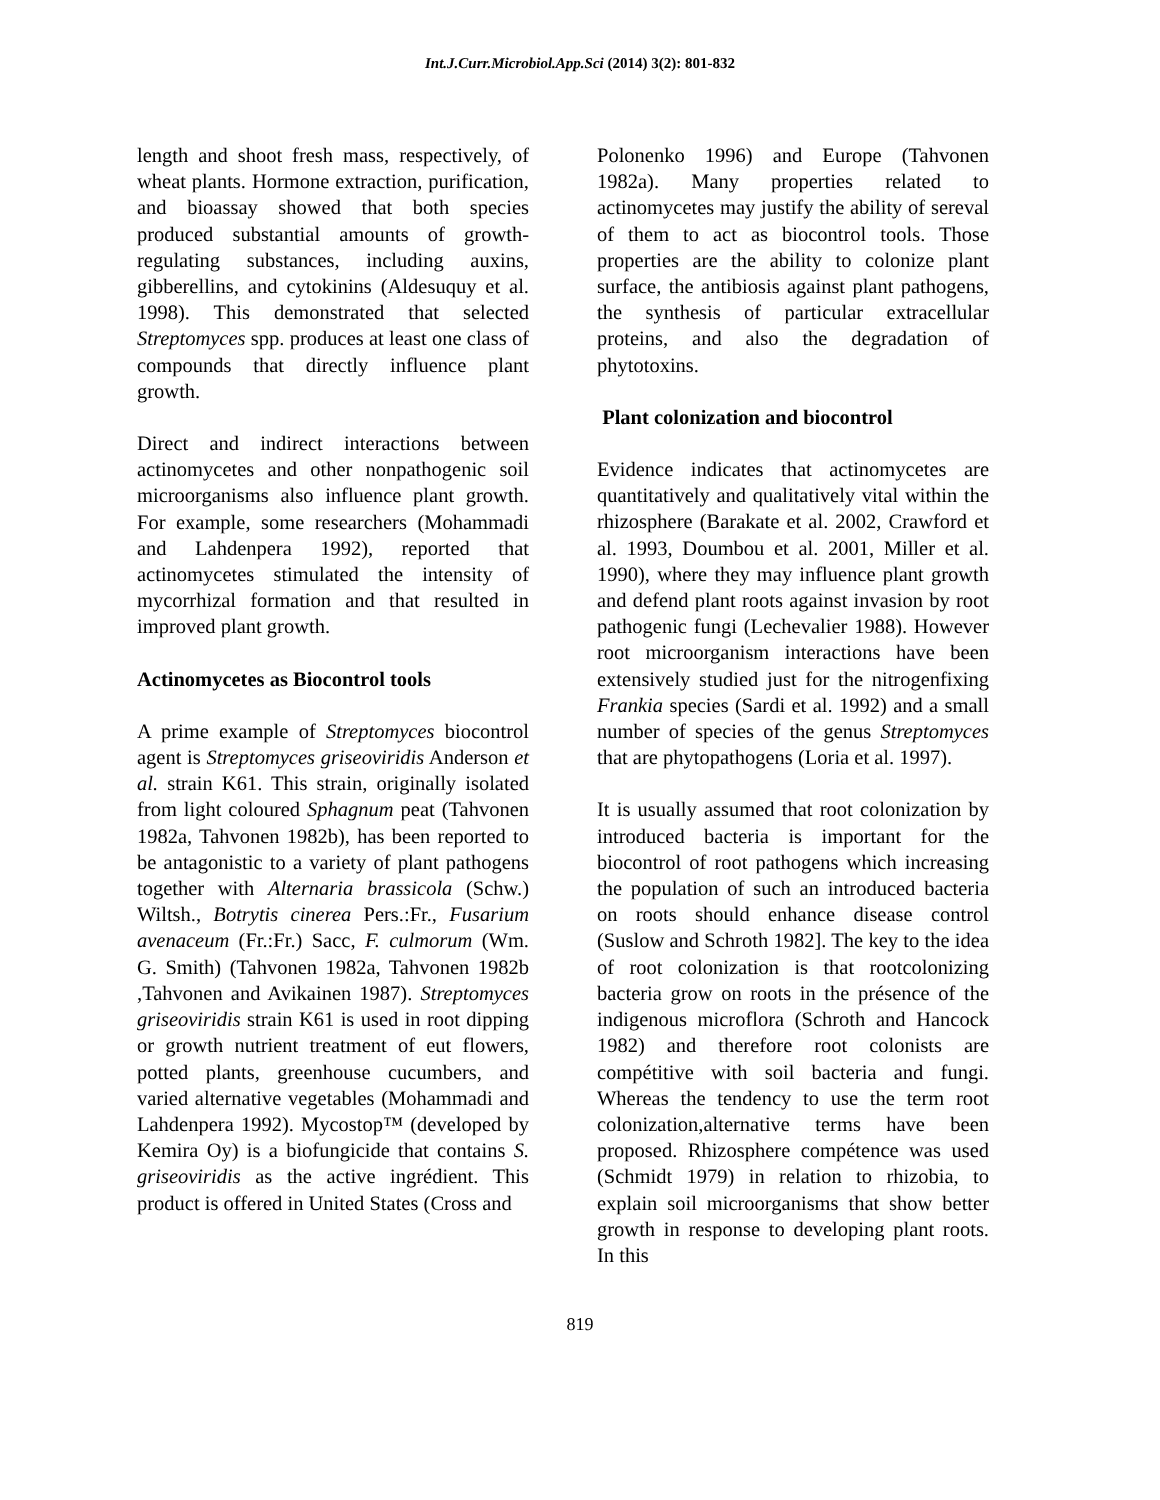Int.J.Curr.Microbiol.App.Sci (2014) 3(2): 801-832
length and shoot fresh mass, respectively, of wheat plants. Hormone extraction, purification, and bioassay showed that both species produced substantial amounts of growth-regulating substances, including auxins, gibberellins, and cytokinins (Aldesuquy et al. 1998). This demonstrated that selected Streptomyces spp. produces at least one class of compounds that directly influence plant growth.
Direct and indirect interactions between actinomycetes and other nonpathogenic soil microorganisms also influence plant growth. For example, some researchers (Mohammadi and Lahdenpera 1992), reported that actinomycetes stimulated the intensity of mycorrhizal formation and that resulted in improved plant growth.
Actinomycetes as Biocontrol tools
A prime example of Streptomyces biocontrol agent is Streptomyces griseoviridis Anderson et al. strain K61. This strain, originally isolated from light coloured Sphagnum peat (Tahvonen 1982a, Tahvonen 1982b), has been reported to be antagonistic to a variety of plant pathogens together with Alternaria brassicola (Schw.) Wiltsh., Botrytis cinerea Pers.:Fr., Fusarium avenaceum (Fr.:Fr.) Sacc, F. culmorum (Wm. G. Smith) (Tahvonen 1982a, Tahvonen 1982b ,Tahvonen and Avikainen 1987). Streptomyces griseoviridis strain K61 is used in root dipping or growth nutrient treatment of eut flowers, potted plants, greenhouse cucumbers, and varied alternative vegetables (Mohammadi and Lahdenpera 1992). Mycostop™ (developed by Kemira Oy) is a biofungicide that contains S. griseoviridis as the active ingrédient. This product is offered in United States (Cross and
Polonenko 1996) and Europe (Tahvonen 1982a). Many properties related to actinomycetes may justify the ability of sereval of them to act as biocontrol tools. Those properties are the ability to colonize plant surface, the antibiosis against plant pathogens, the synthesis of particular extracellular proteins, and also the degradation of phytotoxins.
Plant colonization and biocontrol
Evidence indicates that actinomycetes are quantitatively and qualitatively vital within the rhizosphere (Barakate et al. 2002, Crawford et al. 1993, Doumbou et al. 2001, Miller et al. 1990), where they may influence plant growth and defend plant roots against invasion by root pathogenic fungi (Lechevalier 1988). However root microorganism interactions have been extensively studied just for the nitrogenfixing Frankia species (Sardi et al. 1992) and a small number of species of the genus Streptomyces that are phytopathogens (Loria et al. 1997).
It is usually assumed that root colonization by introduced bacteria is important for the biocontrol of root pathogens which increasing the population of such an introduced bacteria on roots should enhance disease control (Suslow and Schroth 1982]. The key to the idea of root colonization is that rootcolonizing bacteria grow on roots in the présence of the indigenous microflora (Schroth and Hancock 1982) and therefore root colonists are compétitive with soil bacteria and fungi. Whereas the tendency to use the term root colonization,alternative terms have been proposed. Rhizosphere compétence was used (Schmidt 1979) in relation to rhizobia, to explain soil microorganisms that show better growth in response to developing plant roots. In this
819